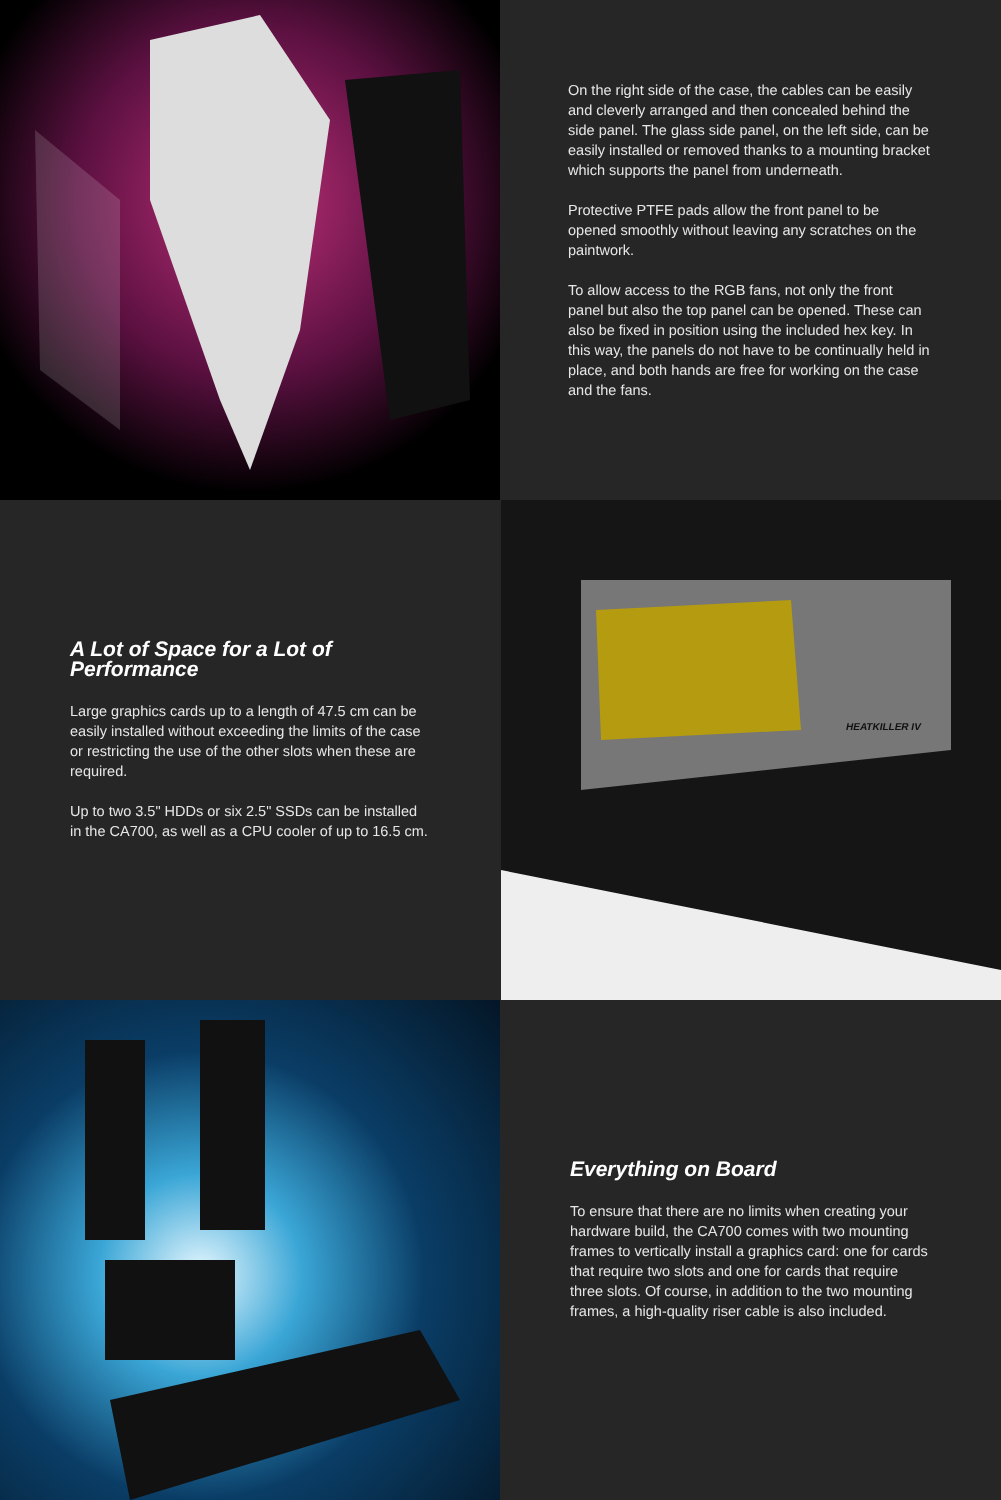On the right side of the case, the cables can be easily and cleverly arranged and then concealed behind the side panel. The glass side panel, on the left side, can be easily installed or removed thanks to a mounting bracket which supports the panel from underneath.
Protective PTFE pads allow the front panel to be opened smoothly without leaving any scratches on the paintwork.
To allow access to the RGB fans, not only the front panel but also the top panel can be opened. These can also be fixed in position using the included hex key. In this way, the panels do not have to be continually held in place, and both hands are free for working on the case and the fans.
A Lot of Space for a Lot of Performance
Large graphics cards up to a length of 47.5 cm can be easily installed without exceeding the limits of the case or restricting the use of the other slots when these are required.
Up to two 3.5" HDDs or six 2.5" SSDs can be installed in the CA700, as well as a CPU cooler of up to 16.5 cm.
HEATKILLER IV
Everything on Board
To ensure that there are no limits when creating your hardware build, the CA700 comes with two mounting frames to vertically install a graphics card: one for cards that require two slots and one for cards that require three slots. Of course, in addition to the two mounting frames, a high-quality riser cable is also included.